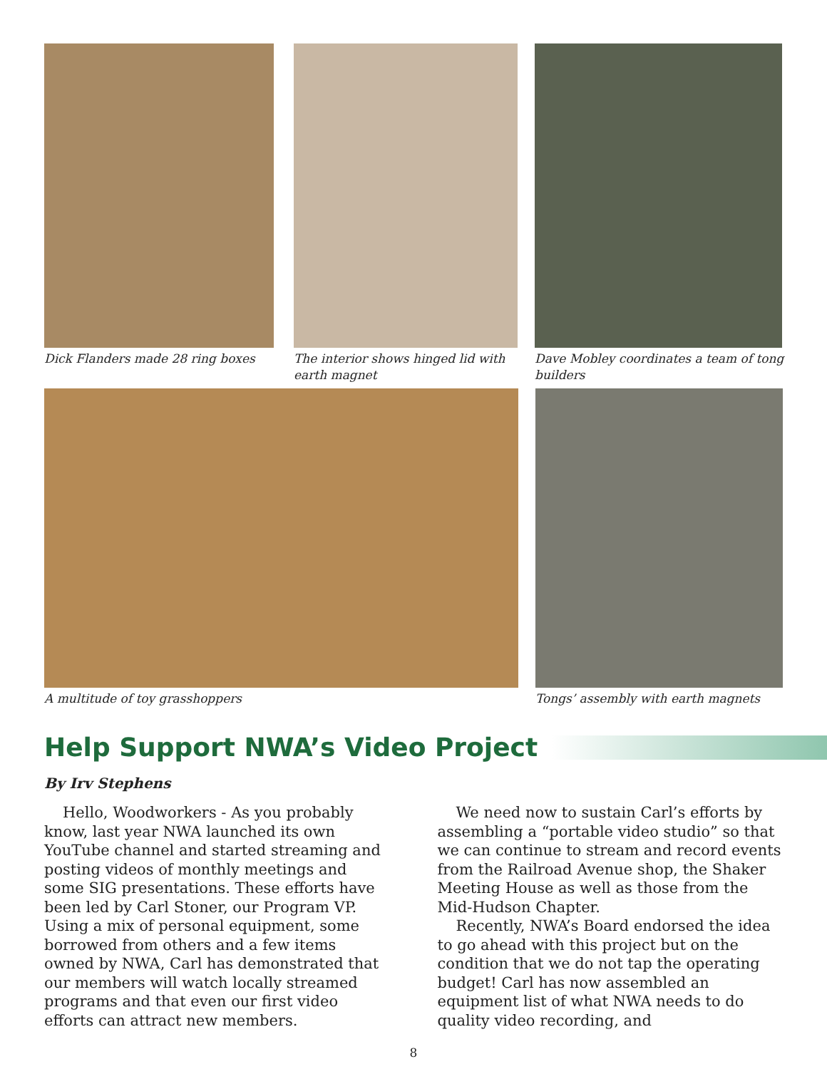Dick Flanders made 28 ring boxes The interior shows hinged lid with earth magnet
Dave Mobley coordinates a team of tong builders
A multitude of toy grasshoppers
Tongs’ assembly with earth magnets
Help Support NWA’s Video Project
By Irv Stephens
Hello, Woodworkers - As you probably know, last year NWA launched its own YouTube channel and started streaming and posting videos of monthly meetings and some SIG presentations. These efforts have been led by Carl Stoner, our Program VP. Using a mix of personal equipment, some borrowed from others and a few items owned by NWA, Carl has demonstrated that our members will watch locally streamed programs and that even our first video efforts can attract new members.
We need now to sustain Carl’s efforts by assembling a “portable video studio” so that we can continue to stream and record events from the Railroad Avenue shop, the Shaker Meeting House as well as those from the Mid-Hudson Chapter.
Recently, NWA’s Board endorsed the idea to go ahead with this project but on the condition that we do not tap the operating budget! Carl has now assembled an equipment list of what NWA needs to do quality video recording, and
8